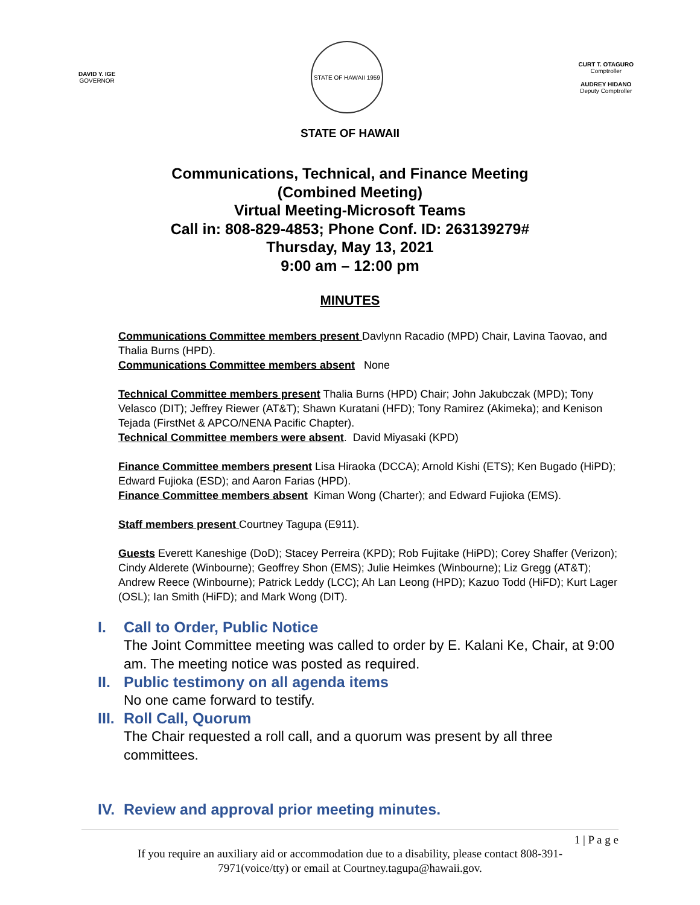DAVID Y. IGE
GOVERNOR
STATE OF HAWAII 1959
CURT T. OTAGURO
Comptroller
AUDREY HIDANO
Deputy Comptroller
STATE OF HAWAII
Communications, Technical, and Finance Meeting
(Combined Meeting)
Virtual Meeting-Microsoft Teams
Call in: 808-829-4853; Phone Conf. ID: 263139279#
Thursday, May 13, 2021
9:00 am – 12:00 pm
MINUTES
Communications Committee members present Davlynn Racadio (MPD) Chair, Lavina Taovao, and Thalia Burns (HPD).
Communications Committee members absent None
Technical Committee members present Thalia Burns (HPD) Chair; John Jakubczak (MPD); Tony Velasco (DIT); Jeffrey Riewer (AT&T); Shawn Kuratani (HFD); Tony Ramirez (Akimeka); and Kenison Tejada (FirstNet & APCO/NENA Pacific Chapter).
Technical Committee members were absent. David Miyasaki (KPD)
Finance Committee members present Lisa Hiraoka (DCCA); Arnold Kishi (ETS); Ken Bugado (HiPD); Edward Fujioka (ESD); and Aaron Farias (HPD).
Finance Committee members absent Kiman Wong (Charter); and Edward Fujioka (EMS).
Staff members present Courtney Tagupa (E911).
Guests Everett Kaneshige (DoD); Stacey Perreira (KPD); Rob Fujitake (HiPD); Corey Shaffer (Verizon); Cindy Alderete (Winbourne); Geoffrey Shon (EMS); Julie Heimkes (Winbourne); Liz Gregg (AT&T); Andrew Reece (Winbourne); Patrick Leddy (LCC); Ah Lan Leong (HPD); Kazuo Todd (HiFD); Kurt Lager (OSL); Ian Smith (HiFD); and Mark Wong (DIT).
I. Call to Order, Public Notice
The Joint Committee meeting was called to order by E. Kalani Ke, Chair, at 9:00 am. The meeting notice was posted as required.
II. Public testimony on all agenda items
No one came forward to testify.
III. Roll Call, Quorum
The Chair requested a roll call, and a quorum was present by all three committees.
IV. Review and approval prior meeting minutes.
1 | P a g e
If you require an auxiliary aid or accommodation due to a disability, please contact 808-391-
7971(voice/tty) or email at Courtney.tagupa@hawaii.gov.